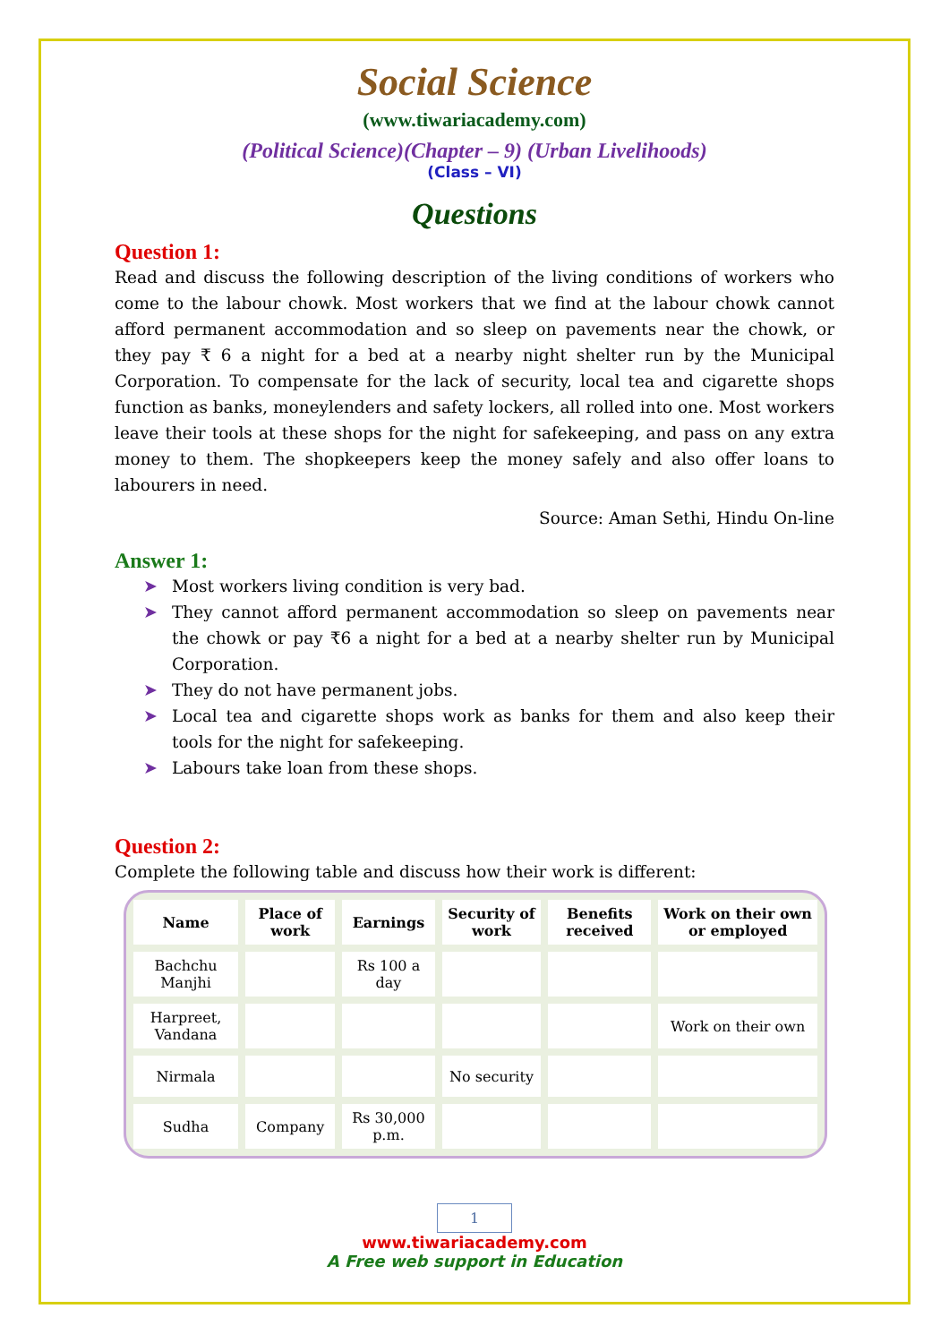Social Science
(www.tiwariacademy.com)
(Political Science)(Chapter – 9) (Urban Livelihoods)
(Class – VI)
Questions
Question 1:
Read and discuss the following description of the living conditions of workers who come to the labour chowk. Most workers that we find at the labour chowk cannot afford permanent accommodation and so sleep on pavements near the chowk, or they pay ₹ 6 a night for a bed at a nearby night shelter run by the Municipal Corporation. To compensate for the lack of security, local tea and cigarette shops function as banks, moneylenders and safety lockers, all rolled into one. Most workers leave their tools at these shops for the night for safekeeping, and pass on any extra money to them. The shopkeepers keep the money safely and also offer loans to labourers in need.
Source: Aman Sethi, Hindu On-line
Answer 1:
➤ Most workers living condition is very bad.
➤ They cannot afford permanent accommodation so sleep on pavements near the chowk or pay ₹6 a night for a bed at a nearby shelter run by Municipal Corporation.
➤ They do not have permanent jobs.
➤ Local tea and cigarette shops work as banks for them and also keep their tools for the night for safekeeping.
➤ Labours take loan from these shops.
Question 2:
Complete the following table and discuss how their work is different:
| Name | Place of work | Earnings | Security of work | Benefits received | Work on their own or employed |
| --- | --- | --- | --- | --- | --- |
| Bachchu Manjhi | | Rs 100 a day | | | |
| Harpreet, Vandana | | | | | Work on their own |
| Nirmala | | | No security | | |
| Sudha | Company | Rs 30,000 p.m. | | | |
1
www.tiwariacademy.com
A Free web support in Education